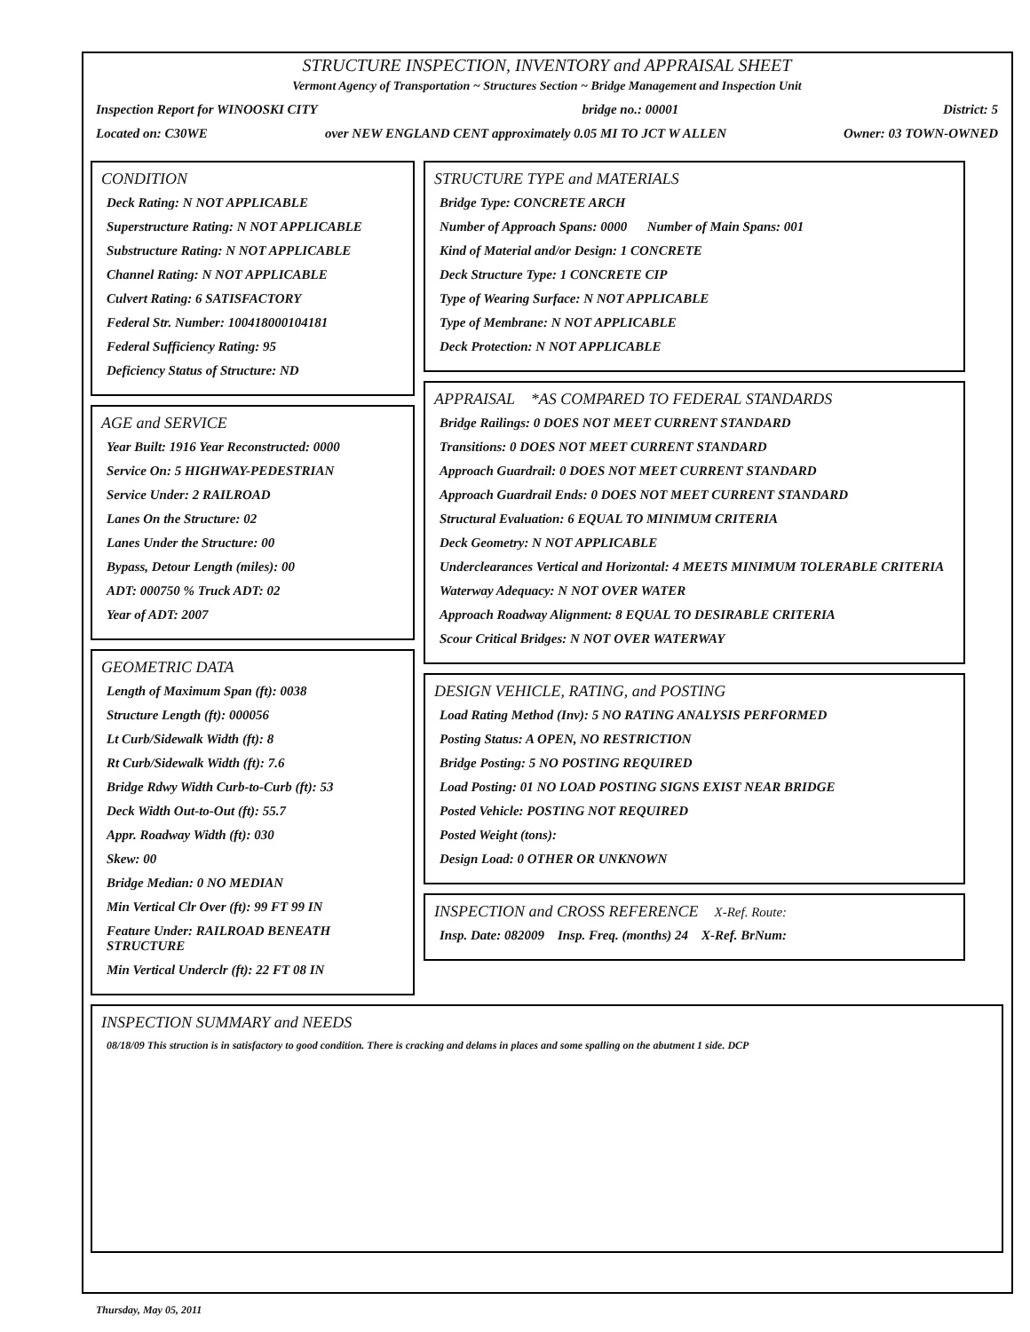STRUCTURE INSPECTION, INVENTORY and APPRAISAL SHEET
Vermont Agency of Transportation ~ Structures Section ~ Bridge Management and Inspection Unit
Inspection Report for WINOOSKI CITY bridge no.: 00001 District: 5
Located on: C30WE over NEW ENGLAND CENT approximately 0.05 MI TO JCT W ALLEN Owner: 03 TOWN-OWNED
CONDITION
Deck Rating: N NOT APPLICABLE
Superstructure Rating: N NOT APPLICABLE
Substructure Rating: N NOT APPLICABLE
Channel Rating: N NOT APPLICABLE
Culvert Rating: 6 SATISFACTORY
Federal Str. Number: 100418000104181
Federal Sufficiency Rating: 95
Deficiency Status of Structure: ND
AGE and SERVICE
Year Built: 1916 Year Reconstructed: 0000
Service On: 5 HIGHWAY-PEDESTRIAN
Service Under: 2 RAILROAD
Lanes On the Structure: 02
Lanes Under the Structure: 00
Bypass, Detour Length (miles): 00
ADT: 000750 % Truck ADT: 02
Year of ADT: 2007
GEOMETRIC DATA
Length of Maximum Span (ft): 0038
Structure Length (ft): 000056
Lt Curb/Sidewalk Width (ft): 8
Rt Curb/Sidewalk Width (ft): 7.6
Bridge Rdwy Width Curb-to-Curb (ft): 53
Deck Width Out-to-Out (ft): 55.7
Appr. Roadway Width (ft): 030
Skew: 00
Bridge Median: 0 NO MEDIAN
Min Vertical Clr Over (ft): 99 FT 99 IN
Feature Under: RAILROAD BENEATH STRUCTURE
Min Vertical Underclr (ft): 22 FT 08 IN
STRUCTURE TYPE and MATERIALS
Bridge Type: CONCRETE ARCH
Number of Approach Spans: 0000 Number of Main Spans: 001
Kind of Material and/or Design: 1 CONCRETE
Deck Structure Type: 1 CONCRETE CIP
Type of Wearing Surface: N NOT APPLICABLE
Type of Membrane: N NOT APPLICABLE
Deck Protection: N NOT APPLICABLE
APPRAISAL *AS COMPARED TO FEDERAL STANDARDS
Bridge Railings: 0 DOES NOT MEET CURRENT STANDARD
Transitions: 0 DOES NOT MEET CURRENT STANDARD
Approach Guardrail: 0 DOES NOT MEET CURRENT STANDARD
Approach Guardrail Ends: 0 DOES NOT MEET CURRENT STANDARD
Structural Evaluation: 6 EQUAL TO MINIMUM CRITERIA
Deck Geometry: N NOT APPLICABLE
Underclearances Vertical and Horizontal: 4 MEETS MINIMUM TOLERABLE CRITERIA
Waterway Adequacy: N NOT OVER WATER
Approach Roadway Alignment: 8 EQUAL TO DESIRABLE CRITERIA
Scour Critical Bridges: N NOT OVER WATERWAY
DESIGN VEHICLE, RATING, and POSTING
Load Rating Method (Inv): 5 NO RATING ANALYSIS PERFORMED
Posting Status: A OPEN, NO RESTRICTION
Bridge Posting: 5 NO POSTING REQUIRED
Load Posting: 01 NO LOAD POSTING SIGNS EXIST NEAR BRIDGE
Posted Vehicle: POSTING NOT REQUIRED
Posted Weight (tons):
Design Load: 0 OTHER OR UNKNOWN
INSPECTION and CROSS REFERENCE X-Ref. Route:
Insp. Date: 082009 Insp. Freq. (months) 24 X-Ref. BrNum:
INSPECTION SUMMARY and NEEDS
08/18/09 This struction is in satisfactory to good condition. There is cracking and delams in places and some spalling on the abutment 1 side. DCP
Thursday, May 05, 2011